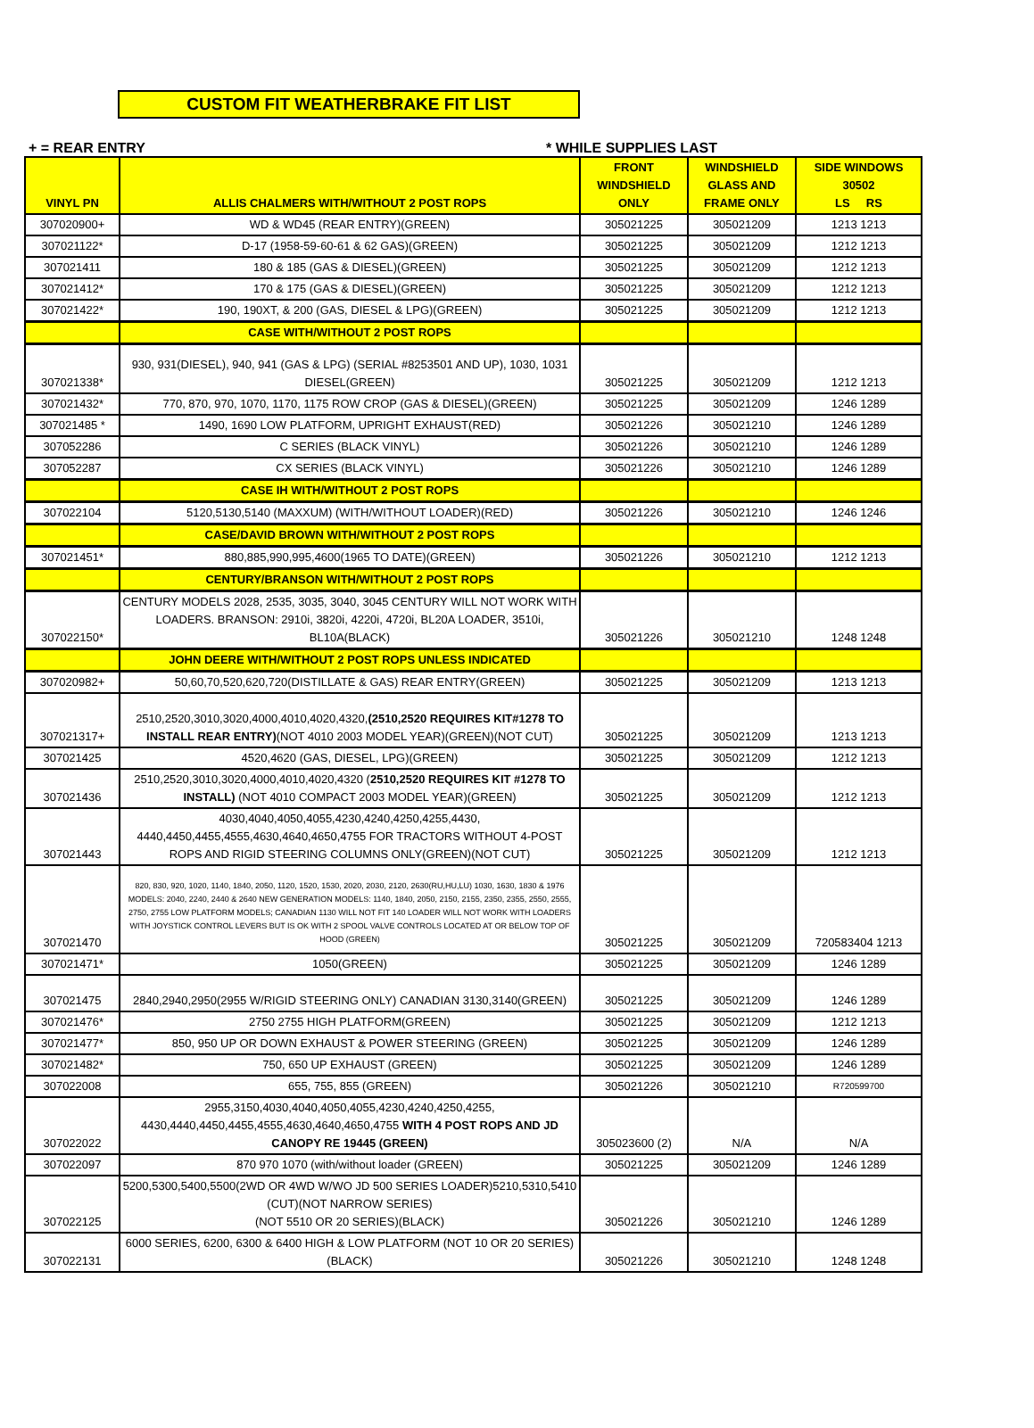CUSTOM FIT WEATHERBRAKE FIT LIST
+ = REAR ENTRY * WHILE SUPPLIES LAST
| VINYL PN | ALLIS CHALMERS WITH/WITHOUT 2 POST ROPS | FRONT WINDSHIELD ONLY | WINDSHIELD GLASS AND FRAME ONLY | SIDE WINDOWS 30502 LS RS |
| --- | --- | --- | --- | --- |
| 307020900+ | WD & WD45 (REAR ENTRY)(GREEN) | 305021225 | 305021209 | 1213 1213 |
| 307021122* | D-17 (1958-59-60-61 & 62 GAS)(GREEN) | 305021225 | 305021209 | 1212 1213 |
| 307021411 | 180 & 185 (GAS & DIESEL)(GREEN) | 305021225 | 305021209 | 1212 1213 |
| 307021412* | 170 & 175 (GAS & DIESEL)(GREEN) | 305021225 | 305021209 | 1212 1213 |
| 307021422* | 190, 190XT, & 200 (GAS, DIESEL & LPG)(GREEN) | 305021225 | 305021209 | 1212 1213 |
| | CASE WITH/WITHOUT 2 POST ROPS | | | |
| 307021338* | 930, 931(DIESEL), 940, 941 (GAS & LPG) (SERIAL #8253501 AND UP), 1030, 1031 DIESEL(GREEN) | 305021225 | 305021209 | 1212 1213 |
| 307021432* | 770, 870, 970, 1070, 1170, 1175 ROW CROP (GAS & DIESEL)(GREEN) | 305021225 | 305021209 | 1246 1289 |
| 307021485 * | 1490, 1690 LOW PLATFORM, UPRIGHT EXHAUST(RED) | 305021226 | 305021210 | 1246 1289 |
| 307052286 | C SERIES (BLACK VINYL) | 305021226 | 305021210 | 1246 1289 |
| 307052287 | CX SERIES (BLACK VINYL) | 305021226 | 305021210 | 1246 1289 |
| | CASE IH WITH/WITHOUT 2 POST ROPS | | | |
| 307022104 | 5120,5130,5140 (MAXXUM) (WITH/WITHOUT LOADER)(RED) | 305021226 | 305021210 | 1246 1246 |
| | CASE/DAVID BROWN WITH/WITHOUT 2 POST ROPS | | | |
| 307021451* | 880,885,990,995,4600(1965 TO DATE)(GREEN) | 305021226 | 305021210 | 1212 1213 |
| | CENTURY/BRANSON WITH/WITHOUT 2 POST ROPS | | | |
| 307022150* | CENTURY MODELS 2028, 2535, 3035, 3040, 3045 CENTURY WILL NOT WORK WITH LOADERS. BRANSON: 2910i, 3820i, 4220i, 4720i, BL20A LOADER, 3510i, BL10A(BLACK) | 305021226 | 305021210 | 1248 1248 |
| | JOHN DEERE WITH/WITHOUT 2 POST ROPS UNLESS INDICATED | | | |
| 307020982+ | 50,60,70,520,620,720(DISTILLATE & GAS) REAR ENTRY(GREEN) | 305021225 | 305021209 | 1213 1213 |
| 307021317+ | 2510,2520,3010,3020,4000,4010,4020,4320, (2510,2520 REQUIRES KIT#1278 TO INSTALL REAR ENTRY) (NOT 4010 2003 MODEL YEAR)(GREEN)(NOT CUT) | 305021225 | 305021209 | 1213 1213 |
| 307021425 | 4520,4620 (GAS, DIESEL, LPG)(GREEN) | 305021225 | 305021209 | 1212 1213 |
| 307021436 | 2510,2520,3010,3020,4000,4010,4020,4320 ( 2510,2520 REQUIRES KIT #1278 TO INSTALL) (NOT 4010 COMPACT 2003 MODEL YEAR)(GREEN) | 305021225 | 305021209 | 1212 1213 |
| 307021443 | 4030,4040,4050,4055,4230,4240,4250,4255,4430, 4440,4450,4455,4555,4630,4640,4650,4755 FOR TRACTORS WITHOUT 4-POST ROPS AND RIGID STEERING COLUMNS ONLY(GREEN)(NOT CUT) | 305021225 | 305021209 | 1212 1213 |
| 307021470 | 820, 830, 920, 1020, 1140, 1840, 2050, 1120, 1520, 1530, 2020, 2030, 2120, 2630(RU,HU,LU) 1030, 1630, 1830 & 1976 MODELS: 2040, 2240, 2440 & 2640 NEW GENERATION MODELS: 1140, 1840, 2050, 2150, 2155, 2350, 2355, 2550, 2555, 2750, 2755 LOW PLATFORM MODELS; CANADIAN 1130 WILL NOT FIT 140 LOADER WILL NOT WORK WITH LOADERS WITH JOYSTICK CONTROL LEVERS BUT IS OK WITH 2 SPOOL VALVE CONTROLS LOCATED AT OR BELOW TOP OF HOOD (GREEN) | 305021225 | 305021209 | 720583404 1213 |
| 307021471* | 1050(GREEN) | 305021225 | 305021209 | 1246 1289 |
| 307021475 | 2840,2940,2950(2955 W/RIGID STEERING ONLY) CANADIAN 3130,3140(GREEN) | 305021225 | 305021209 | 1246 1289 |
| 307021476* | 2750 2755 HIGH PLATFORM(GREEN) | 305021225 | 305021209 | 1212 1213 |
| 307021477* | 850, 950 UP OR DOWN EXHAUST & POWER STEERING (GREEN) | 305021225 | 305021209 | 1246 1289 |
| 307021482* | 750, 650 UP EXHAUST (GREEN) | 305021225 | 305021209 | 1246 1289 |
| 307022008 | 655, 755, 855 (GREEN) | 305021226 | 305021210 | R720599700 |
| 307022022 | 2955,3150,4030,4040,4050,4055,4230,4240,4250,4255, 4430,4440,4450,4455,4555,4630,4640,4650,4755 WITH 4 POST ROPS AND JD CANOPY RE 19445 (GREEN) | 305023600 (2) | N/A | N/A |
| 307022097 | 870 970 1070 (with/without loader (GREEN) | 305021225 | 305021209 | 1246 1289 |
| 307022125 | 5200,5300,5400,5500(2WD OR 4WD W/WO JD 500 SERIES LOADER)5210,5310,5410 (CUT)(NOT NARROW SERIES) (NOT 5510 OR 20 SERIES)(BLACK) | 305021226 | 305021210 | 1246 1289 |
| 307022131 | 6000 SERIES, 6200, 6300 & 6400 HIGH & LOW PLATFORM (NOT 10 OR 20 SERIES) (BLACK) | 305021226 | 305021210 | 1248 1248 |